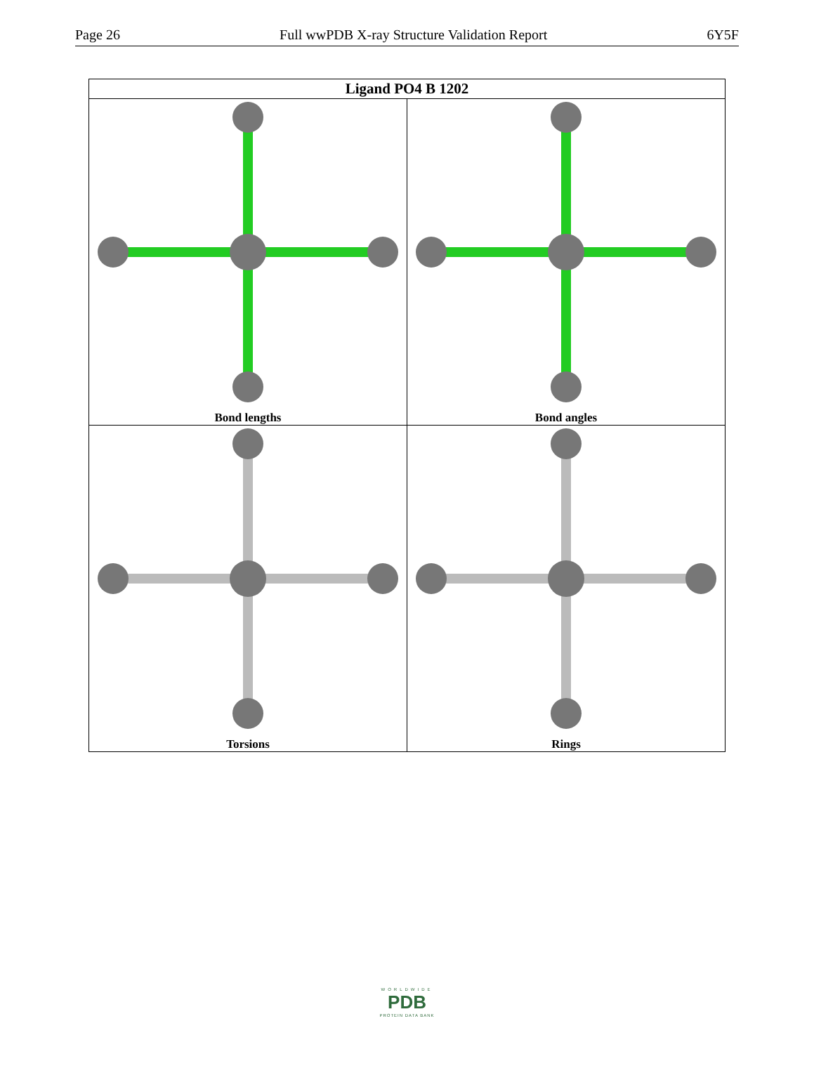Page 26 Full wwPDB X-ray Structure Validation Report 6Y5F
| Ligand PO4 B 1202 | |
| --- | --- |
| Bond lengths | Bond angles |
| Torsions | Rings |
WORLDWIDE
PDB
PROTEIN DATA BANK